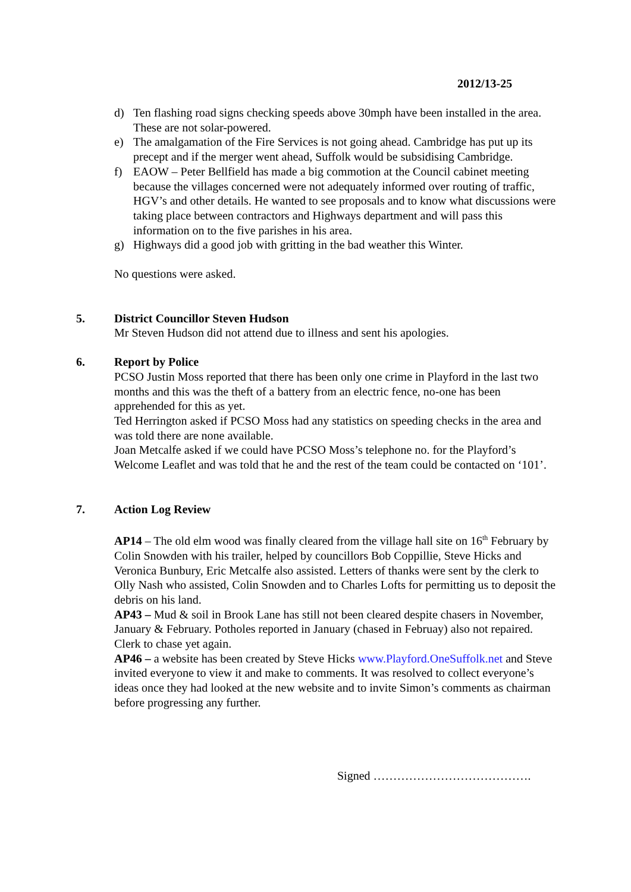2012/13-25
d) Ten flashing road signs checking speeds above 30mph have been installed in the area. These are not solar-powered.
e) The amalgamation of the Fire Services is not going ahead. Cambridge has put up its precept and if the merger went ahead, Suffolk would be subsidising Cambridge.
f) EAOW – Peter Bellfield has made a big commotion at the Council cabinet meeting because the villages concerned were not adequately informed over routing of traffic, HGV’s and other details. He wanted to see proposals and to know what discussions were taking place between contractors and Highways department and will pass this information on to the five parishes in his area.
g) Highways did a good job with gritting in the bad weather this Winter.
No questions were asked.
5.
District Councillor Steven Hudson
Mr Steven Hudson did not attend due to illness and sent his apologies.
6.
Report by Police
PCSO Justin Moss reported that there has been only one crime in Playford in the last two months and this was the theft of a battery from an electric fence, no-one has been apprehended for this as yet.
Ted Herrington asked if PCSO Moss had any statistics on speeding checks in the area and was told there are none available.
Joan Metcalfe asked if we could have PCSO Moss’s telephone no. for the Playford’s Welcome Leaflet and was told that he and the rest of the team could be contacted on ‘101’.
7.
Action Log Review
AP14 – The old elm wood was finally cleared from the village hall site on 16<sup>th</sup> February by Colin Snowden with his trailer, helped by councillors Bob Coppillie, Steve Hicks and Veronica Bunbury, Eric Metcalfe also assisted. Letters of thanks were sent by the clerk to Olly Nash who assisted, Colin Snowden and to Charles Lofts for permitting us to deposit the debris on his land.
AP43 – Mud & soil in Brook Lane has still not been cleared despite chasers in November, January & February. Potholes reported in January (chased in Februay) also not repaired. Clerk to chase yet again.
AP46 – a website has been created by Steve Hicks www.Playford.OneSuffolk.net and Steve invited everyone to view it and make to comments. It was resolved to collect everyone’s ideas once they had looked at the new website and to invite Simon’s comments as chairman before progressing any further.
Signed ………………………………….